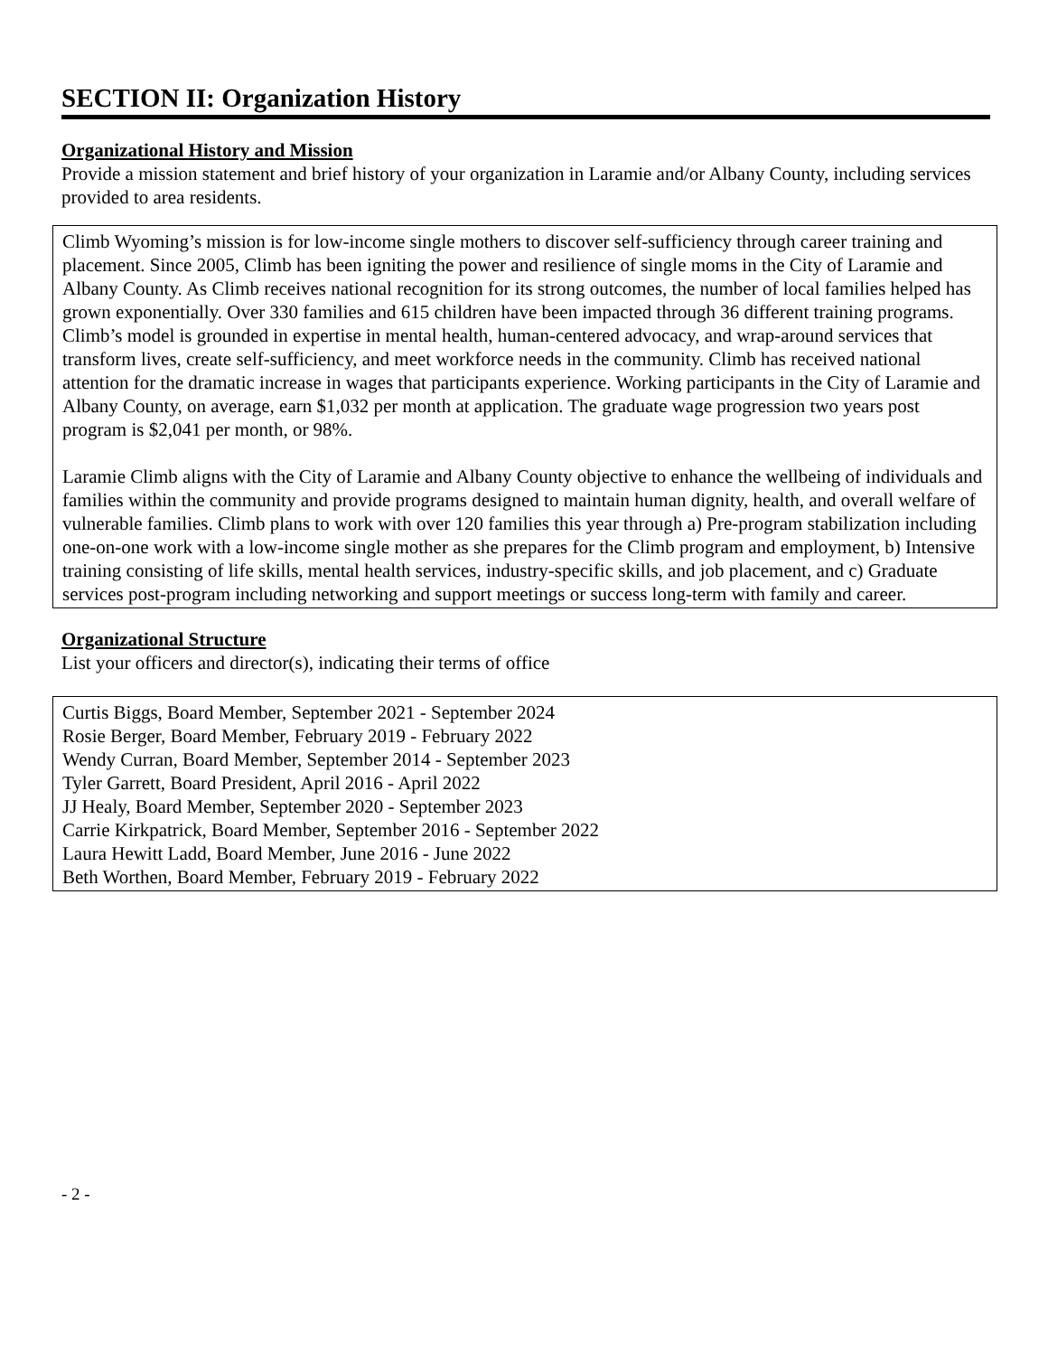SECTION II: Organization History
Organizational History and Mission
Provide a mission statement and brief history of your organization in Laramie and/or Albany County, including services provided to area residents.
Climb Wyoming’s mission is for low-income single mothers to discover self-sufficiency through career training and placement. Since 2005, Climb has been igniting the power and resilience of single moms in the City of Laramie and Albany County. As Climb receives national recognition for its strong outcomes, the number of local families helped has grown exponentially. Over 330 families and 615 children have been impacted through 36 different training programs. Climb’s model is grounded in expertise in mental health, human-centered advocacy, and wrap-around services that transform lives, create self-sufficiency, and meet workforce needs in the community. Climb has received national attention for the dramatic increase in wages that participants experience. Working participants in the City of Laramie and Albany County, on average, earn $1,032 per month at application. The graduate wage progression two years post program is $2,041 per month, or 98%.
Laramie Climb aligns with the City of Laramie and Albany County objective to enhance the wellbeing of individuals and families within the community and provide programs designed to maintain human dignity, health, and overall welfare of vulnerable families. Climb plans to work with over 120 families this year through a) Pre-program stabilization including one-on-one work with a low-income single mother as she prepares for the Climb program and employment, b) Intensive training consisting of life skills, mental health services, industry-specific skills, and job placement, and c) Graduate services post-program including networking and support meetings or success long-term with family and career.
Organizational Structure
List your officers and director(s), indicating their terms of office
Curtis Biggs, Board Member, September 2021 - September 2024
Rosie Berger, Board Member, February 2019 - February 2022
Wendy Curran, Board Member, September 2014 - September 2023
Tyler Garrett, Board President, April 2016 - April 2022
JJ Healy, Board Member, September 2020 - September 2023
Carrie Kirkpatrick, Board Member, September 2016 - September 2022
Laura Hewitt Ladd, Board Member, June 2016 - June 2022
Beth Worthen, Board Member, February 2019 - February 2022
- 2 -